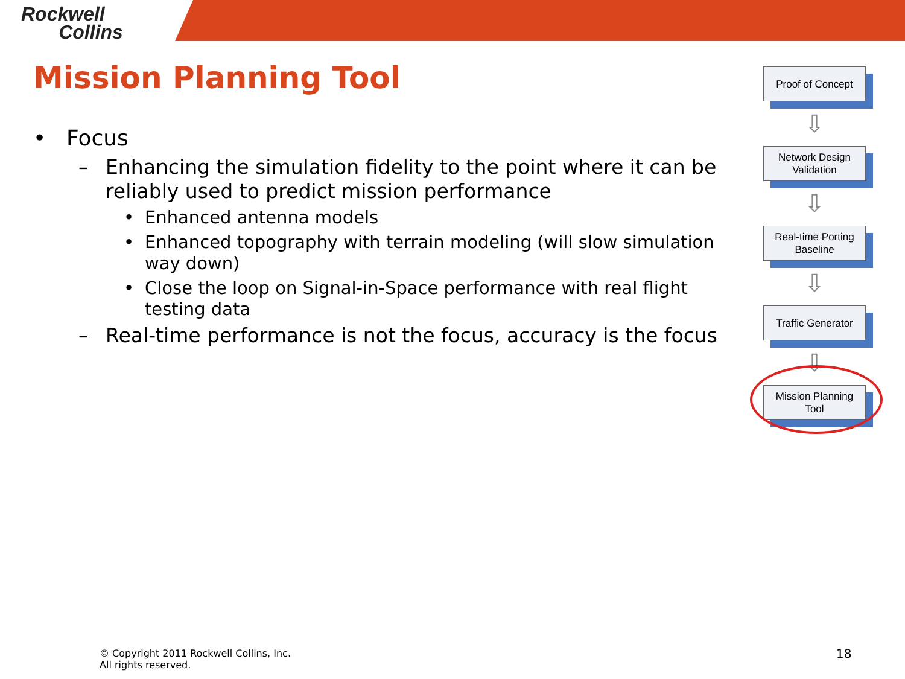Rockwell
Collins
Mission Planning Tool
• Focus
– Enhancing the simulation fidelity to the point where it can be reliably used to predict mission performance
• Enhanced antenna models
• Enhanced topography with terrain modeling (will slow simulation way down)
• Close the loop on Signal-in-Space performance with real flight testing data
– Real-time performance is not the focus, accuracy is the focus
Proof of Concept
⇩
Network Design
Validation
⇩
Real-time Porting
Baseline
⇩
Traffic Generator
⇩
Mission Planning
Tool
© Copyright 2011 Rockwell Collins, Inc.
All rights reserved.
18